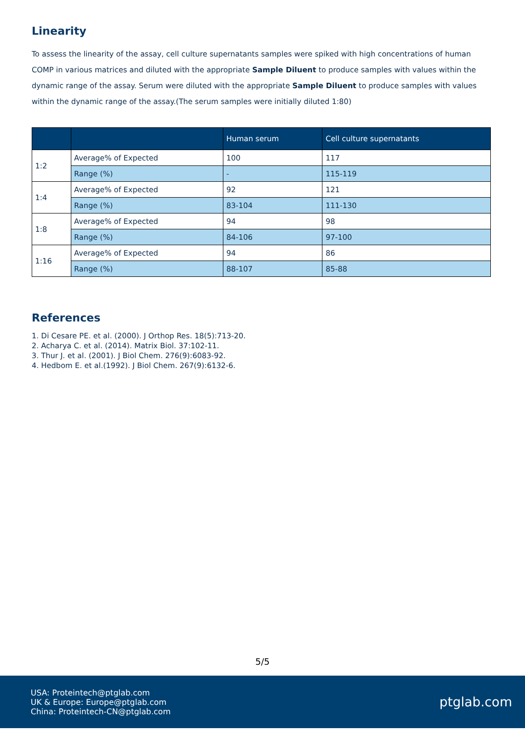Linearity
To assess the linearity of the assay, cell culture supernatants samples were spiked with high concentrations of human COMP in various matrices and diluted with the appropriate Sample Diluent to produce samples with values within the dynamic range of the assay. Serum were diluted with the appropriate Sample Diluent to produce samples with values within the dynamic range of the assay.(The serum samples were initially diluted 1:80)
| | | Human serum | Cell culture supernatants |
| --- | --- | --- | --- |
| 1:2 | Average% of Expected | 100 | 117 |
| | Range (%) | - | 115-119 |
| 1:4 | Average% of Expected | 92 | 121 |
| | Range (%) | 83-104 | 111-130 |
| 1:8 | Average% of Expected | 94 | 98 |
| | Range (%) | 84-106 | 97-100 |
| 1:16 | Average% of Expected | 94 | 86 |
| | Range (%) | 88-107 | 85-88 |
References
1. Di Cesare PE. et al. (2000). J Orthop Res. 18(5):713-20.
2. Acharya C. et al. (2014). Matrix Biol. 37:102-11.
3. Thur J. et al. (2001). J Biol Chem. 276(9):6083-92.
4. Hedbom E. et al.(1992). J Biol Chem. 267(9):6132-6.
5/5
USA: Proteintech@ptglab.com
UK & Europe: Europe@ptglab.com
China: Proteintech-CN@ptglab.com
ptglab.com